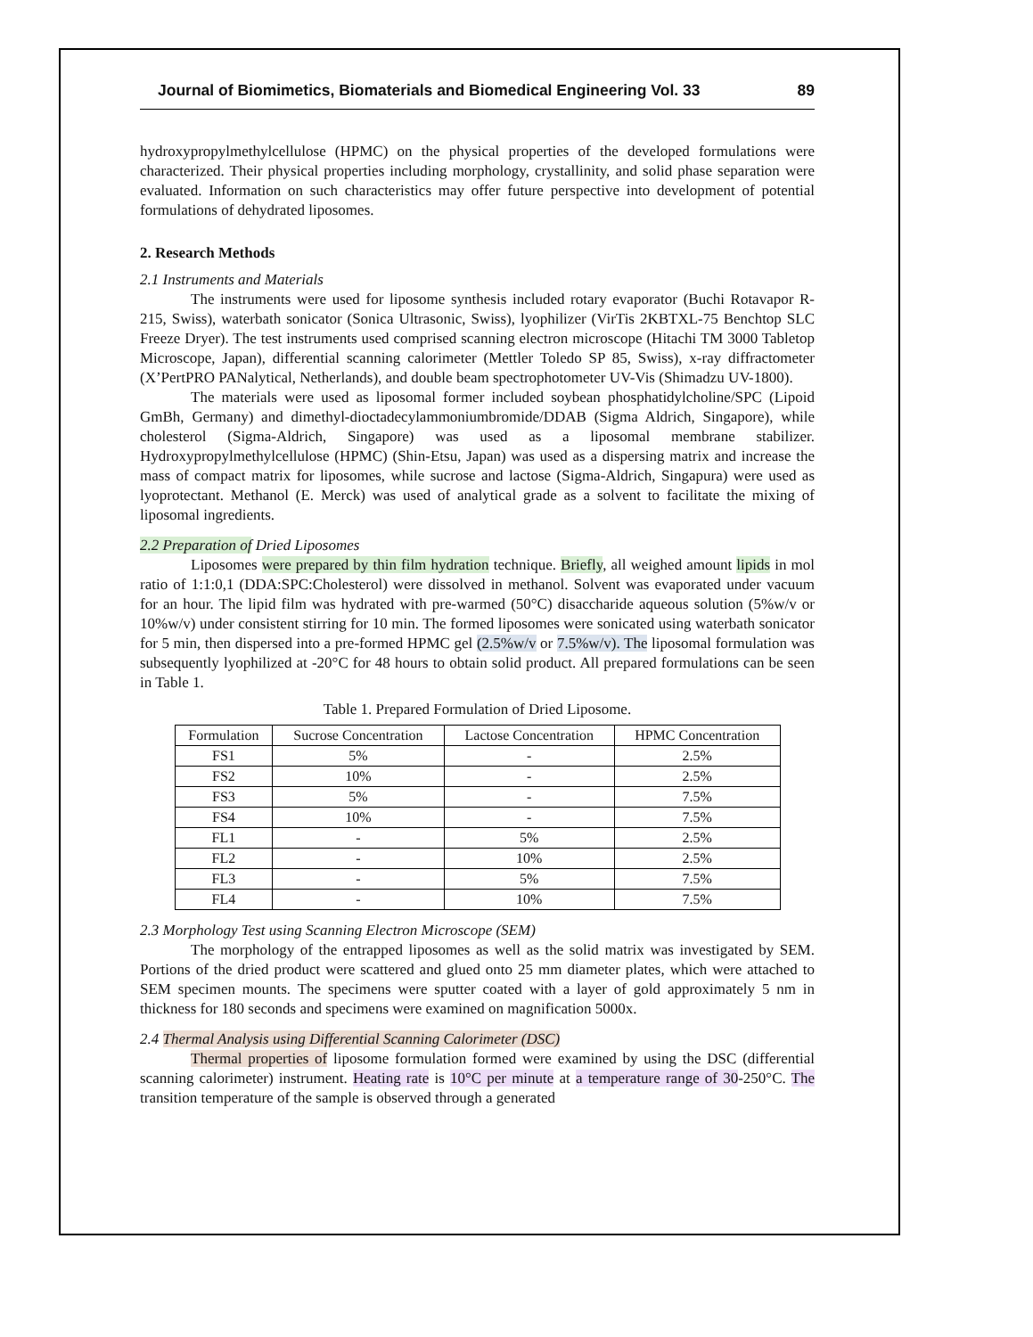Journal of Biomimetics, Biomaterials and Biomedical Engineering Vol. 33 89
hydroxypropylmethylcellulose (HPMC) on the physical properties of the developed formulations were characterized. Their physical properties including morphology, crystallinity, and solid phase separation were evaluated. Information on such characteristics may offer future perspective into development of potential formulations of dehydrated liposomes.
2. Research Methods
2.1 Instruments and Materials
The instruments were used for liposome synthesis included rotary evaporator (Buchi Rotavapor R-215, Swiss), waterbath sonicator (Sonica Ultrasonic, Swiss), lyophilizer (VirTis 2KBTXL-75 Benchtop SLC Freeze Dryer). The test instruments used comprised scanning electron microscope (Hitachi TM 3000 Tabletop Microscope, Japan), differential scanning calorimeter (Mettler Toledo SP 85, Swiss), x-ray diffractometer (X’PertPRO PANalytical, Netherlands), and double beam spectrophotometer UV-Vis (Shimadzu UV-1800).
The materials were used as liposomal former included soybean phosphatidylcholine/SPC (Lipoid GmBh, Germany) and dimethyl-dioctadecylammoniumbromide/DDAB (Sigma Aldrich, Singapore), while cholesterol (Sigma-Aldrich, Singapore) was used as a liposomal membrane stabilizer. Hydroxypropylmethylcellulose (HPMC) (Shin-Etsu, Japan) was used as a dispersing matrix and increase the mass of compact matrix for liposomes, while sucrose and lactose (Sigma-Aldrich, Singapura) were used as lyoprotectant. Methanol (E. Merck) was used of analytical grade as a solvent to facilitate the mixing of liposomal ingredients.
2.2 Preparation of Dried Liposomes
Liposomes were prepared by thin film hydration technique. Briefly, all weighed amount lipids in mol ratio of 1:1:0,1 (DDA:SPC:Cholesterol) were dissolved in methanol. Solvent was evaporated under vacuum for an hour. The lipid film was hydrated with pre-warmed (50°C) disaccharide aqueous solution (5%w/v or 10%w/v) under consistent stirring for 10 min. The formed liposomes were sonicated using waterbath sonicator for 5 min, then dispersed into a pre-formed HPMC gel (2.5%w/v or 7.5%w/v). The liposomal formulation was subsequently lyophilized at -20°C for 48 hours to obtain solid product. All prepared formulations can be seen in Table 1.
Table 1. Prepared Formulation of Dried Liposome.
| Formulation | Sucrose Concentration | Lactose Concentration | HPMC Concentration |
| --- | --- | --- | --- |
| FS1 | 5% | - | 2.5% |
| FS2 | 10% | - | 2.5% |
| FS3 | 5% | - | 7.5% |
| FS4 | 10% | - | 7.5% |
| FL1 | - | 5% | 2.5% |
| FL2 | - | 10% | 2.5% |
| FL3 | - | 5% | 7.5% |
| FL4 | - | 10% | 7.5% |
2.3 Morphology Test using Scanning Electron Microscope (SEM)
The morphology of the entrapped liposomes as well as the solid matrix was investigated by SEM. Portions of the dried product were scattered and glued onto 25 mm diameter plates, which were attached to SEM specimen mounts. The specimens were sputter coated with a layer of gold approximately 5 nm in thickness for 180 seconds and specimens were examined on magnification 5000x.
2.4 Thermal Analysis using Differential Scanning Calorimeter (DSC)
Thermal properties of liposome formulation formed were examined by using the DSC (differential scanning calorimeter) instrument. Heating rate is 10°C per minute at a temperature range of 30-250°C. The transition temperature of the sample is observed through a generated